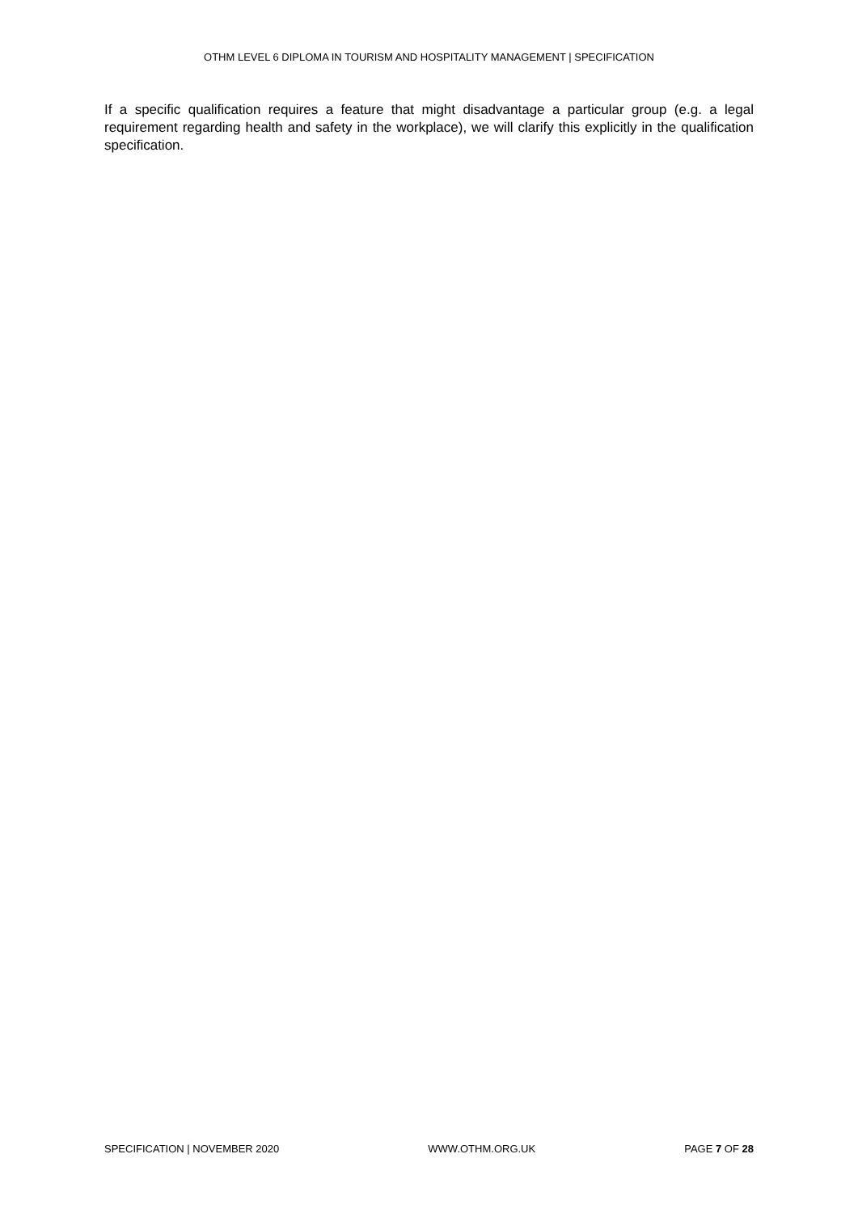OTHM LEVEL 6 DIPLOMA IN TOURISM AND HOSPITALITY MANAGEMENT | SPECIFICATION
If a specific qualification requires a feature that might disadvantage a particular group (e.g. a legal requirement regarding health and safety in the workplace), we will clarify this explicitly in the qualification specification.
SPECIFICATION | NOVEMBER 2020 WWW.OTHM.ORG.UK PAGE 7 OF 28